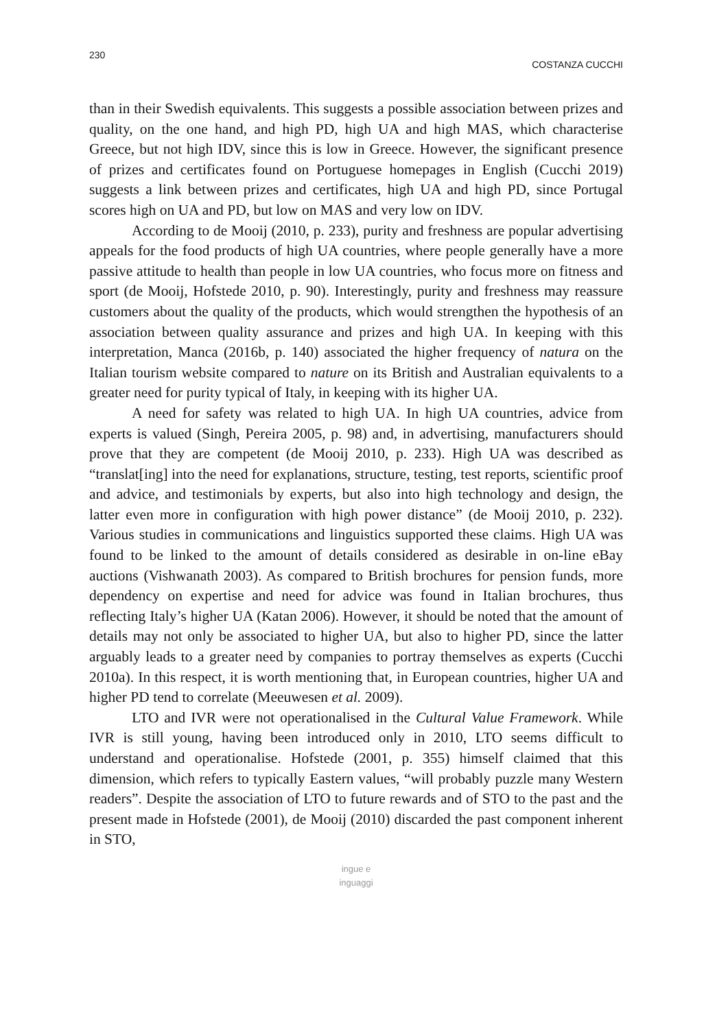230 COSTANZA CUCCHI
than in their Swedish equivalents. This suggests a possible association between prizes and quality, on the one hand, and high PD, high UA and high MAS, which characterise Greece, but not high IDV, since this is low in Greece. However, the significant presence of prizes and certificates found on Portuguese homepages in English (Cucchi 2019) suggests a link between prizes and certificates, high UA and high PD, since Portugal scores high on UA and PD, but low on MAS and very low on IDV.
According to de Mooij (2010, p. 233), purity and freshness are popular advertising appeals for the food products of high UA countries, where people generally have a more passive attitude to health than people in low UA countries, who focus more on fitness and sport (de Mooij, Hofstede 2010, p. 90). Interestingly, purity and freshness may reassure customers about the quality of the products, which would strengthen the hypothesis of an association between quality assurance and prizes and high UA. In keeping with this interpretation, Manca (2016b, p. 140) associated the higher frequency of natura on the Italian tourism website compared to nature on its British and Australian equivalents to a greater need for purity typical of Italy, in keeping with its higher UA.
A need for safety was related to high UA. In high UA countries, advice from experts is valued (Singh, Pereira 2005, p. 98) and, in advertising, manufacturers should prove that they are competent (de Mooij 2010, p. 233). High UA was described as “translat[ing] into the need for explanations, structure, testing, test reports, scientific proof and advice, and testimonials by experts, but also into high technology and design, the latter even more in configuration with high power distance” (de Mooij 2010, p. 232). Various studies in communications and linguistics supported these claims. High UA was found to be linked to the amount of details considered as desirable in on-line eBay auctions (Vishwanath 2003). As compared to British brochures for pension funds, more dependency on expertise and need for advice was found in Italian brochures, thus reflecting Italy’s higher UA (Katan 2006). However, it should be noted that the amount of details may not only be associated to higher UA, but also to higher PD, since the latter arguably leads to a greater need by companies to portray themselves as experts (Cucchi 2010a). In this respect, it is worth mentioning that, in European countries, higher UA and higher PD tend to correlate (Meeuwesen et al. 2009).
LTO and IVR were not operationalised in the Cultural Value Framework. While IVR is still young, having been introduced only in 2010, LTO seems difficult to understand and operationalise. Hofstede (2001, p. 355) himself claimed that this dimension, which refers to typically Eastern values, “will probably puzzle many Western readers”. Despite the association of LTO to future rewards and of STO to the past and the present made in Hofstede (2001), de Mooij (2010) discarded the past component inherent in STO,
ingue e
inguaggi